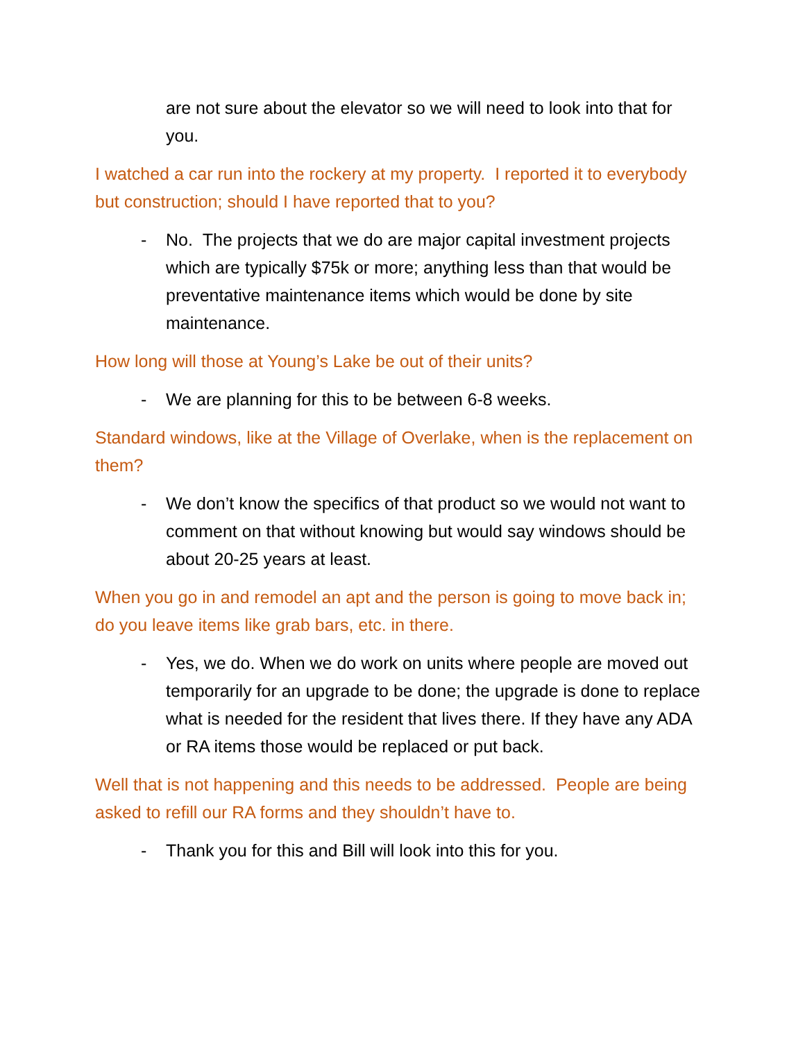are not sure about the elevator so we will need to look into that for you.
I watched a car run into the rockery at my property. I reported it to everybody but construction; should I have reported that to you?
- No. The projects that we do are major capital investment projects which are typically $75k or more; anything less than that would be preventative maintenance items which would be done by site maintenance.
How long will those at Young’s Lake be out of their units?
- We are planning for this to be between 6-8 weeks.
Standard windows, like at the Village of Overlake, when is the replacement on them?
- We don’t know the specifics of that product so we would not want to comment on that without knowing but would say windows should be about 20-25 years at least.
When you go in and remodel an apt and the person is going to move back in; do you leave items like grab bars, etc. in there.
- Yes, we do. When we do work on units where people are moved out temporarily for an upgrade to be done; the upgrade is done to replace what is needed for the resident that lives there. If they have any ADA or RA items those would be replaced or put back.
Well that is not happening and this needs to be addressed. People are being asked to refill our RA forms and they shouldn’t have to.
- Thank you for this and Bill will look into this for you.